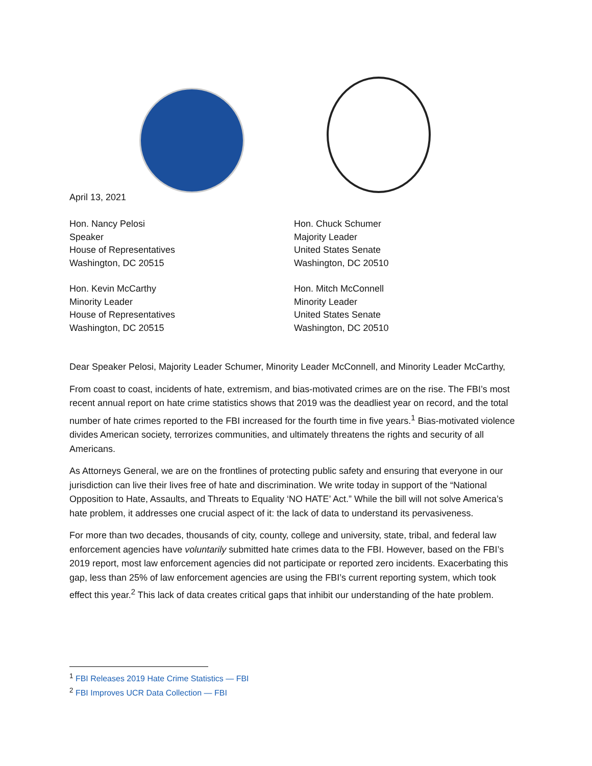April 13, 2021
Hon. Nancy Pelosi
Speaker
House of Representatives
Washington, DC 20515
Hon. Chuck Schumer
Majority Leader
United States Senate
Washington, DC 20510
Hon. Kevin McCarthy
Minority Leader
House of Representatives
Washington, DC 20515
Hon. Mitch McConnell
Minority Leader
United States Senate
Washington, DC 20510
Dear Speaker Pelosi, Majority Leader Schumer, Minority Leader McConnell, and Minority Leader McCarthy,
From coast to coast, incidents of hate, extremism, and bias-motivated crimes are on the rise. The FBI’s most recent annual report on hate crime statistics shows that 2019 was the deadliest year on record, and the total number of hate crimes reported to the FBI increased for the fourth time in five years.<sup>1</sup> Bias-motivated violence divides American society, terrorizes communities, and ultimately threatens the rights and security of all Americans.
As Attorneys General, we are on the frontlines of protecting public safety and ensuring that everyone in our jurisdiction can live their lives free of hate and discrimination. We write today in support of the “National Opposition to Hate, Assaults, and Threats to Equality ‘NO HATE’ Act.” While the bill will not solve America’s hate problem, it addresses one crucial aspect of it: the lack of data to understand its pervasiveness.
For more than two decades, thousands of city, county, college and university, state, tribal, and federal law enforcement agencies have voluntarily submitted hate crimes data to the FBI. However, based on the FBI’s 2019 report, most law enforcement agencies did not participate or reported zero incidents. Exacerbating this gap, less than 25% of law enforcement agencies are using the FBI’s current reporting system, which took effect this year.<sup>2</sup> This lack of data creates critical gaps that inhibit our understanding of the hate problem.
<sup>1</sup> FBI Releases 2019 Hate Crime Statistics — FBI
<sup>2</sup> FBI Improves UCR Data Collection — FBI